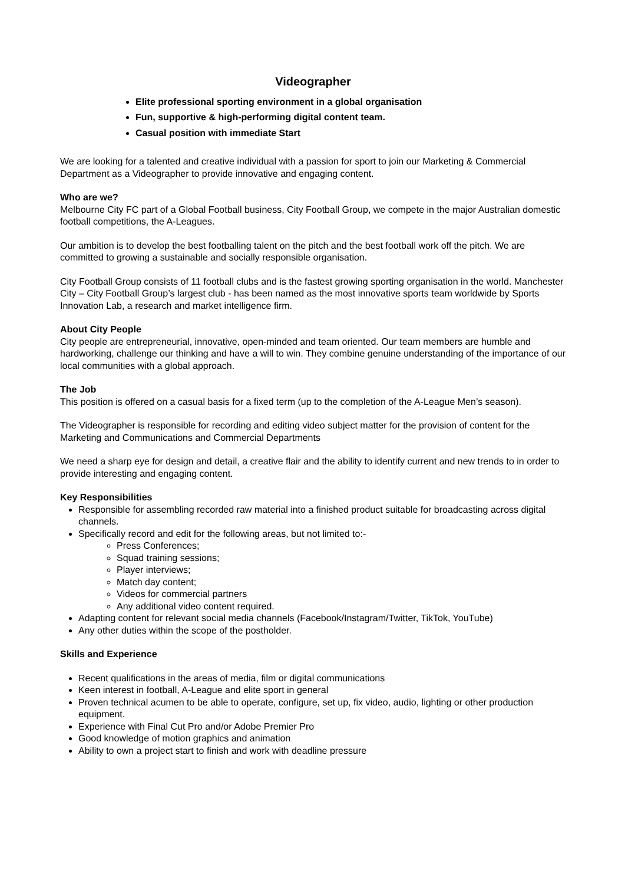Videographer
Elite professional sporting environment in a global organisation
Fun, supportive & high-performing digital content team.
Casual position with immediate Start
We are looking for a talented and creative individual with a passion for sport to join our Marketing & Commercial Department as a Videographer to provide innovative and engaging content.
Who are we?
Melbourne City FC part of a Global Football business, City Football Group, we compete in the major Australian domestic football competitions, the A-Leagues.
Our ambition is to develop the best footballing talent on the pitch and the best football work off the pitch. We are committed to growing a sustainable and socially responsible organisation.
City Football Group consists of 11 football clubs and is the fastest growing sporting organisation in the world. Manchester City – City Football Group’s largest club - has been named as the most innovative sports team worldwide by Sports Innovation Lab, a research and market intelligence firm.
About City People
City people are entrepreneurial, innovative, open-minded and team oriented. Our team members are humble and hardworking, challenge our thinking and have a will to win. They combine genuine understanding of the importance of our local communities with a global approach.
The Job
This position is offered on a casual basis for a fixed term (up to the completion of the A-League Men’s season).
The Videographer is responsible for recording and editing video subject matter for the provision of content for the Marketing and Communications and Commercial Departments
We need a sharp eye for design and detail, a creative flair and the ability to identify current and new trends to in order to provide interesting and engaging content.
Key Responsibilities
Responsible for assembling recorded raw material into a finished product suitable for broadcasting across digital channels.
Specifically record and edit for the following areas, but not limited to:-
Press Conferences;
Squad training sessions;
Player interviews;
Match day content;
Videos for commercial partners
Any additional video content required.
Adapting content for relevant social media channels (Facebook/Instagram/Twitter, TikTok, YouTube)
Any other duties within the scope of the postholder.
Skills and Experience
Recent qualifications in the areas of media, film or digital communications
Keen interest in football, A-League and elite sport in general
Proven technical acumen to be able to operate, configure, set up, fix video, audio, lighting or other production equipment.
Experience with Final Cut Pro and/or Adobe Premier Pro
Good knowledge of motion graphics and animation
Ability to own a project start to finish and work with deadline pressure